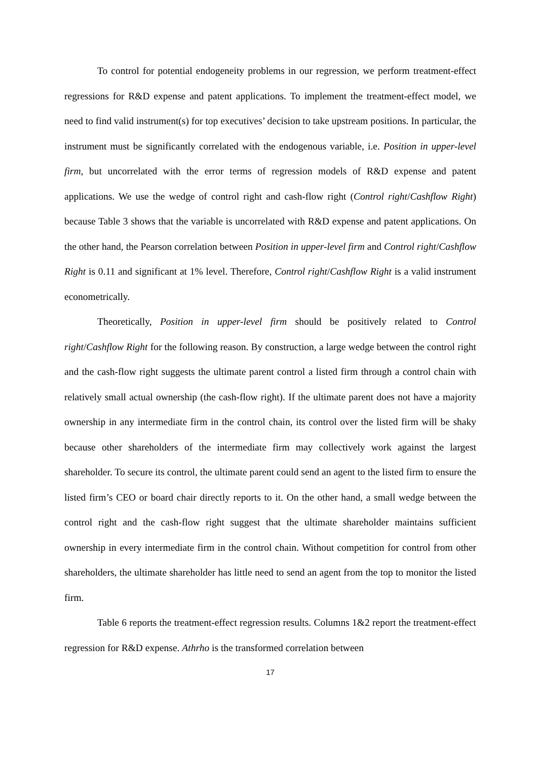To control for potential endogeneity problems in our regression, we perform treatment-effect regressions for R&D expense and patent applications. To implement the treatment-effect model, we need to find valid instrument(s) for top executives’ decision to take upstream positions. In particular, the instrument must be significantly correlated with the endogenous variable, i.e. Position in upper-level firm, but uncorrelated with the error terms of regression models of R&D expense and patent applications. We use the wedge of control right and cash-flow right (Control right/Cashflow Right) because Table 3 shows that the variable is uncorrelated with R&D expense and patent applications. On the other hand, the Pearson correlation between Position in upper-level firm and Control right/Cashflow Right is 0.11 and significant at 1% level. Therefore, Control right/Cashflow Right is a valid instrument econometrically.
Theoretically, Position in upper-level firm should be positively related to Control right/Cashflow Right for the following reason. By construction, a large wedge between the control right and the cash-flow right suggests the ultimate parent control a listed firm through a control chain with relatively small actual ownership (the cash-flow right). If the ultimate parent does not have a majority ownership in any intermediate firm in the control chain, its control over the listed firm will be shaky because other shareholders of the intermediate firm may collectively work against the largest shareholder. To secure its control, the ultimate parent could send an agent to the listed firm to ensure the listed firm’s CEO or board chair directly reports to it. On the other hand, a small wedge between the control right and the cash-flow right suggest that the ultimate shareholder maintains sufficient ownership in every intermediate firm in the control chain. Without competition for control from other shareholders, the ultimate shareholder has little need to send an agent from the top to monitor the listed firm.
Table 6 reports the treatment-effect regression results. Columns 1&2 report the treatment-effect regression for R&D expense. Athrho is the transformed correlation between
17